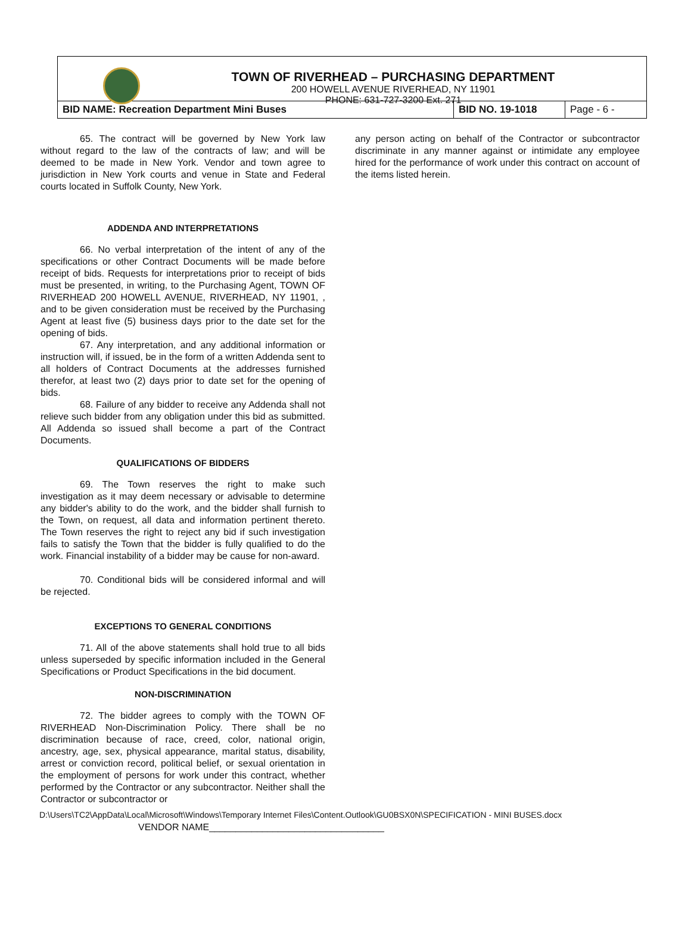TOWN OF RIVERHEAD – PURCHASING DEPARTMENT
200 HOWELL AVENUE RIVERHEAD, NY 11901
PHONE: 631-727-3200 Ext. 271
| BID NAME: Recreation Department Mini Buses | BID NO. 19-1018 | Page - 6 - |
65. The contract will be governed by New York law without regard to the law of the contracts of law; and will be deemed to be made in New York. Vendor and town agree to jurisdiction in New York courts and venue in State and Federal courts located in Suffolk County, New York.
ADDENDA AND INTERPRETATIONS
66. No verbal interpretation of the intent of any of the specifications or other Contract Documents will be made before receipt of bids. Requests for interpretations prior to receipt of bids must be presented, in writing, to the Purchasing Agent, TOWN OF RIVERHEAD 200 HOWELL AVENUE, RIVERHEAD, NY 11901, , and to be given consideration must be received by the Purchasing Agent at least five (5) business days prior to the date set for the opening of bids.
67. Any interpretation, and any additional information or instruction will, if issued, be in the form of a written Addenda sent to all holders of Contract Documents at the addresses furnished therefor, at least two (2) days prior to date set for the opening of bids.
68. Failure of any bidder to receive any Addenda shall not relieve such bidder from any obligation under this bid as submitted. All Addenda so issued shall become a part of the Contract Documents.
QUALIFICATIONS OF BIDDERS
69. The Town reserves the right to make such investigation as it may deem necessary or advisable to determine any bidder's ability to do the work, and the bidder shall furnish to the Town, on request, all data and information pertinent thereto. The Town reserves the right to reject any bid if such investigation fails to satisfy the Town that the bidder is fully qualified to do the work. Financial instability of a bidder may be cause for non-award.
70. Conditional bids will be considered informal and will be rejected.
EXCEPTIONS TO GENERAL CONDITIONS
71. All of the above statements shall hold true to all bids unless superseded by specific information included in the General Specifications or Product Specifications in the bid document.
NON-DISCRIMINATION
72. The bidder agrees to comply with the TOWN OF RIVERHEAD Non-Discrimination Policy. There shall be no discrimination because of race, creed, color, national origin, ancestry, age, sex, physical appearance, marital status, disability, arrest or conviction record, political belief, or sexual orientation in the employment of persons for work under this contract, whether performed by the Contractor or any subcontractor. Neither shall the Contractor or subcontractor or
any person acting on behalf of the Contractor or subcontractor discriminate in any manner against or intimidate any employee hired for the performance of work under this contract on account of the items listed herein.
D:\Users\TC2\AppData\Local\Microsoft\Windows\Temporary Internet Files\Content.Outlook\GU0BSX0N\SPECIFICATION - MINI BUSES.docx
VENDOR NAME_________________________________